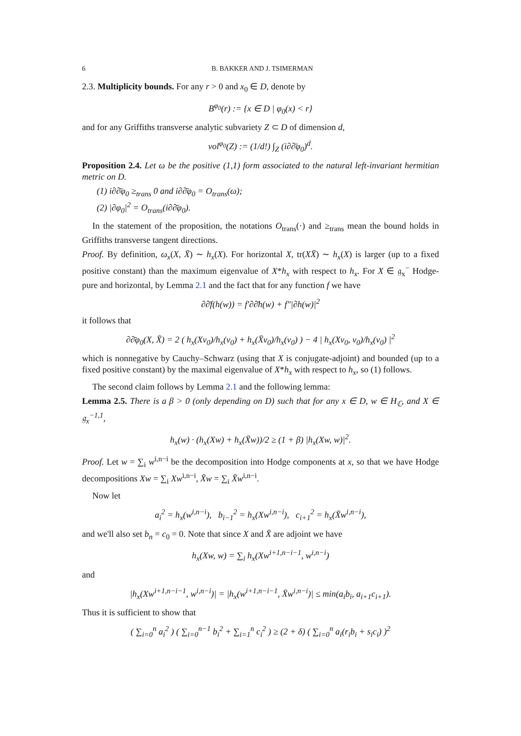6 B. BAKKER AND J. TSIMERMAN
2.3. Multiplicity bounds. For any r > 0 and x<sub>0</sub> ∈ D, denote by
B<sup>φ<sub>0</sub></sup>(r) := {x ∈ D | φ<sub>0</sub>(x) < r}
and for any Griffiths transverse analytic subvariety Z ⊂ D of dimension d,
vol<sup>φ<sub>0</sub></sup>(Z) := (1/d!) ∫<sub>Z</sub> (i∂∂̄φ<sub>0</sub>)<sup>d</sup>.
Proposition 2.4. Let ω be the positive (1,1) form associated to the natural left-invariant hermitian metric on D.
(1) i∂∂̄φ<sub>0</sub> ≥<sub>trans</sub> 0 and i∂∂̄φ<sub>0</sub> = O<sub>trans</sub>(ω);
(2) |∂φ<sub>0</sub>|<sup>2</sup> = O<sub>trans</sub>(i∂∂̄φ<sub>0</sub>).
In the statement of the proposition, the notations O<sub>trans</sub>(·) and ≥<sub>trans</sub> mean the bound holds in Griffiths transverse tangent directions.
Proof. By definition, ω<sub>x</sub>(X, X̄) ∼ h<sub>x</sub>(X). For horizontal X, tr(XX̄) ∼ h<sub>x</sub>(X) is larger (up to a fixed positive constant) than the maximum eigenvalue of X*h<sub>x</sub> with respect to h<sub>x</sub>. For X ∈ 𝔤<sub>x</sub><sup>−</sup> Hodge-pure and horizontal, by Lemma 2.1 and the fact that for any function f we have
∂∂̄f(h(w)) = f′∂∂̄h(w) + f″|∂h(w)|<sup>2</sup>
it follows that
∂∂̄φ<sub>0</sub>(X, X̄) = 2 ( h<sub>x</sub>(Xv<sub>0</sub>)/h<sub>x</sub>(v<sub>0</sub>) + h<sub>x</sub>(X̄v<sub>0</sub>)/h<sub>x</sub>(v<sub>0</sub>) ) − 4 | h<sub>x</sub>(Xv<sub>0</sub>, v<sub>0</sub>)/h<sub>x</sub>(v<sub>0</sub>) |<sup>2</sup>
which is nonnegative by Cauchy–Schwarz (using that X is conjugate-adjoint) and bounded (up to a fixed positive constant) by the maximal eigenvalue of X*h<sub>x</sub> with respect to h<sub>x</sub>, so (1) follows.
The second claim follows by Lemma 2.1 and the following lemma:
Lemma 2.5. There is a β > 0 (only depending on D) such that for any x ∈ D, w ∈ H<sub>ℂ</sub>, and X ∈ 𝔤<sub>x</sub><sup>−1,1</sup>,
h<sub>x</sub>(w) · (h<sub>x</sub>(Xw) + h<sub>x</sub>(X̄w))/2 ≥ (1 + β) |h<sub>x</sub>(Xw, w)|<sup>2</sup>.
Proof. Let w = ∑<sub>i</sub> w<sup>i,n−i</sup> be the decomposition into Hodge components at x, so that we have Hodge decompositions Xw = ∑<sub>i</sub> Xw<sup>i,n−i</sup>, X̄w = ∑<sub>i</sub> X̄w<sup>i,n−i</sup>.
Now let
a<sub>i</sub><sup>2</sup> = h<sub>x</sub>(w<sup>i,n−i</sup>), b<sub>i−1</sub><sup>2</sup> = h<sub>x</sub>(Xw<sup>i,n−i</sup>), c<sub>i+1</sub><sup>2</sup> = h<sub>x</sub>(X̄w<sup>i,n−i</sup>),
and we'll also set b<sub>n</sub> = c<sub>0</sub> = 0. Note that since X and X̄ are adjoint we have
h<sub>x</sub>(Xw, w) = ∑<sub>i</sub> h<sub>x</sub>(Xw<sup>i+1,n−i−1</sup>, w<sup>i,n−i</sup>)
and
|h<sub>x</sub>(Xw<sup>i+1,n−i−1</sup>, w<sup>i,n−i</sup>)| = |h<sub>x</sub>(w<sup>i+1,n−i−1</sup>, X̄w<sup>i,n−i</sup>)| ≤ min(a<sub>i</sub>b<sub>i</sub>, a<sub>i+1</sub>c<sub>i+1</sub>).
Thus it is sufficient to show that
( ∑<sub>i=0</sub><sup>n</sup> a<sub>i</sub><sup>2</sup> ) ( ∑<sub>i=0</sub><sup>n−1</sup> b<sub>i</sub><sup>2</sup> + ∑<sub>i=1</sub><sup>n</sup> c<sub>i</sub><sup>2</sup> ) ≥ (2 + δ) ( ∑<sub>i=0</sub><sup>n</sup> a<sub>i</sub>(r<sub>i</sub>b<sub>i</sub> + s<sub>i</sub>c<sub>i</sub>) )<sup>2</sup>